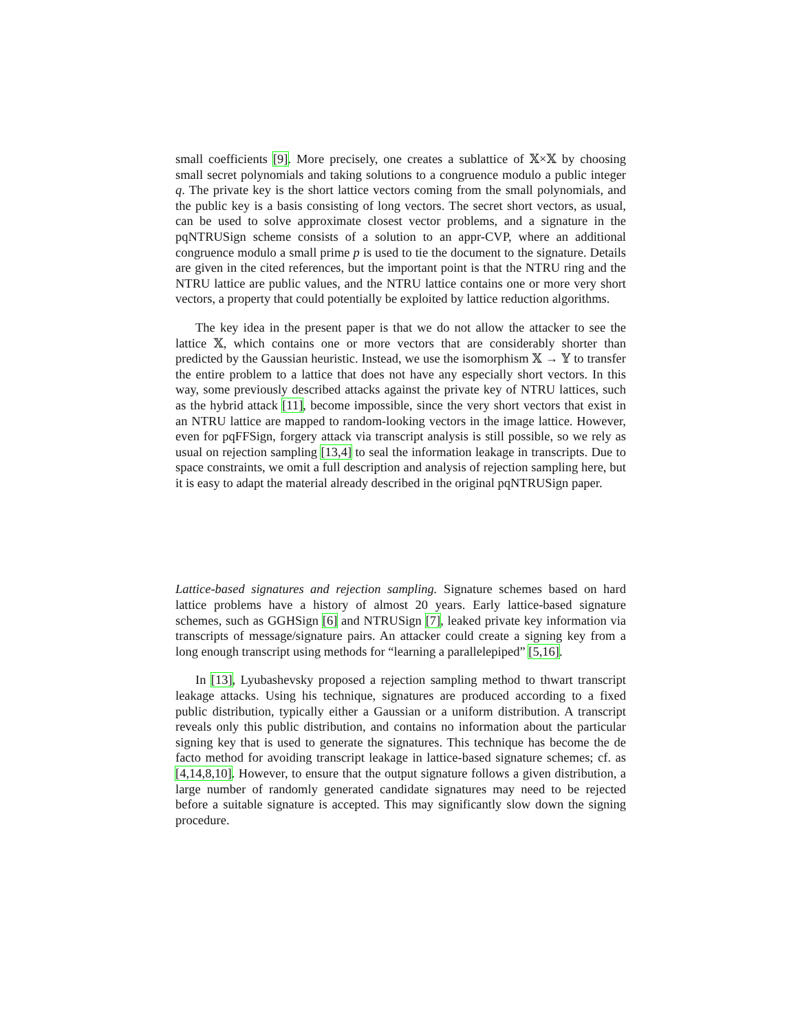small coefficients [9]. More precisely, one creates a sublattice of 𝕏×𝕏 by choosing small secret polynomials and taking solutions to a congruence modulo a public integer q. The private key is the short lattice vectors coming from the small polynomials, and the public key is a basis consisting of long vectors. The secret short vectors, as usual, can be used to solve approximate closest vector problems, and a signature in the pqNTRUSign scheme consists of a solution to an appr-CVP, where an additional congruence modulo a small prime p is used to tie the document to the signature. Details are given in the cited references, but the important point is that the NTRU ring and the NTRU lattice are public values, and the NTRU lattice contains one or more very short vectors, a property that could potentially be exploited by lattice reduction algorithms.
The key idea in the present paper is that we do not allow the attacker to see the lattice 𝕏, which contains one or more vectors that are considerably shorter than predicted by the Gaussian heuristic. Instead, we use the isomorphism 𝕏 → 𝕐 to transfer the entire problem to a lattice that does not have any especially short vectors. In this way, some previously described attacks against the private key of NTRU lattices, such as the hybrid attack [11], become impossible, since the very short vectors that exist in an NTRU lattice are mapped to random-looking vectors in the image lattice. However, even for pqFFSign, forgery attack via transcript analysis is still possible, so we rely as usual on rejection sampling [13,4] to seal the information leakage in transcripts. Due to space constraints, we omit a full description and analysis of rejection sampling here, but it is easy to adapt the material already described in the original pqNTRUSign paper.
Lattice-based signatures and rejection sampling. Signature schemes based on hard lattice problems have a history of almost 20 years. Early lattice-based signature schemes, such as GGHSign [6] and NTRUSign [7], leaked private key information via transcripts of message/signature pairs. An attacker could create a signing key from a long enough transcript using methods for “learning a parallelepiped” [5,16].
In [13], Lyubashevsky proposed a rejection sampling method to thwart transcript leakage attacks. Using his technique, signatures are produced according to a fixed public distribution, typically either a Gaussian or a uniform distribution. A transcript reveals only this public distribution, and contains no information about the particular signing key that is used to generate the signatures. This technique has become the de facto method for avoiding transcript leakage in lattice-based signature schemes; cf. as [4,14,8,10]. However, to ensure that the output signature follows a given distribution, a large number of randomly generated candidate signatures may need to be rejected before a suitable signature is accepted. This may significantly slow down the signing procedure.